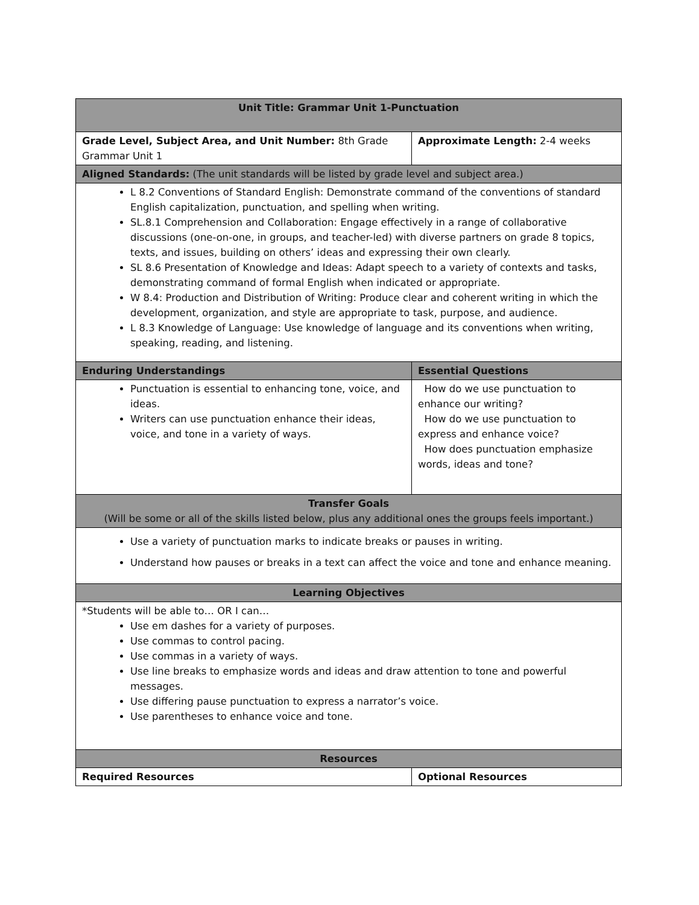| Unit Title: Grammar Unit 1-Punctuation | |
| --- | --- |
| Grade Level, Subject Area, and Unit Number: 8th Grade Grammar Unit 1 | Approximate Length: 2-4 weeks |
| Aligned Standards: (The unit standards will be listed by grade level and subject area.) | |
| L 8.2 Conventions of Standard English: Demonstrate command of the conventions of standard English capitalization, punctuation, and spelling when writing. SL.8.1 Comprehension and Collaboration: Engage effectively in a range of collaborative discussions (one-on-one, in groups, and teacher-led) with diverse partners on grade 8 topics, texts, and issues, building on others’ ideas and expressing their own clearly. SL 8.6 Presentation of Knowledge and Ideas: Adapt speech to a variety of contexts and tasks, demonstrating command of formal English when indicated or appropriate. W 8.4: Production and Distribution of Writing: Produce clear and coherent writing in which the development, organization, and style are appropriate to task, purpose, and audience. L 8.3 Knowledge of Language: Use knowledge of language and its conventions when writing, speaking, reading, and listening. | |
| Enduring Understandings | Essential Questions |
| Punctuation is essential to enhancing tone, voice, and ideas. Writers can use punctuation enhance their ideas, voice, and tone in a variety of ways. | How do we use punctuation to enhance our writing? How do we use punctuation to express and enhance voice? How does punctuation emphasize words, ideas and tone? |
| Transfer Goals (Will be some or all of the skills listed below, plus any additional ones the groups feels important.) | |
| Use a variety of punctuation marks to indicate breaks or pauses in writing. Understand how pauses or breaks in a text can affect the voice and tone and enhance meaning. | |
| Learning Objectives | |
| *Students will be able to… OR I can… Use em dashes for a variety of purposes. Use commas to control pacing. Use commas in a variety of ways. Use line breaks to emphasize words and ideas and draw attention to tone and powerful messages. Use differing pause punctuation to express a narrator’s voice. Use parentheses to enhance voice and tone. | |
| Resources | |
| Required Resources | Optional Resources |